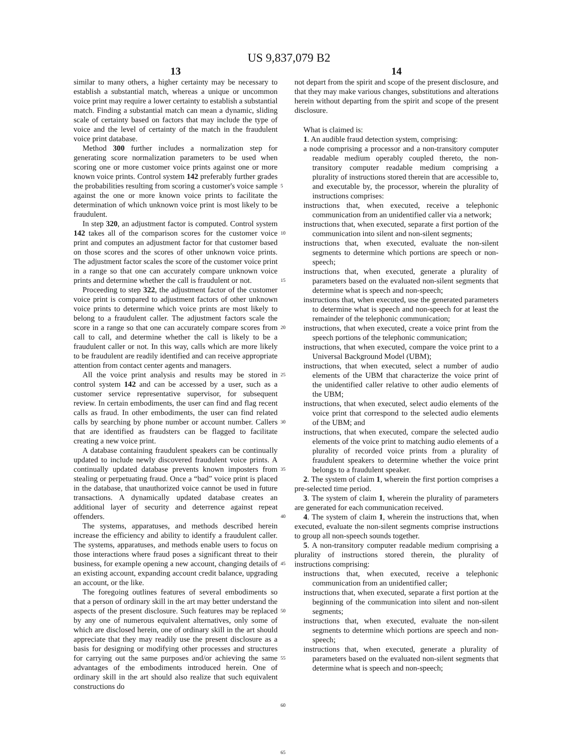US 9,837,079 B2
13
similar to many others, a higher certainty may be necessary to establish a substantial match, whereas a unique or uncommon voice print may require a lower certainty to establish a substantial match. Finding a substantial match can mean a dynamic, sliding scale of certainty based on factors that may include the type of voice and the level of certainty of the match in the fraudulent voice print database.
Method 300 further includes a normalization step for generating score normalization parameters to be used when scoring one or more customer voice prints against one or more known voice prints. Control system 142 preferably further grades the probabilities resulting from scoring a customer's voice sample against the one or more known voice prints to facilitate the determination of which unknown voice print is most likely to be fraudulent.
In step 320, an adjustment factor is computed. Control system 142 takes all of the comparison scores for the customer voice print and computes an adjustment factor for that customer based on those scores and the scores of other unknown voice prints. The adjustment factor scales the score of the customer voice print in a range so that one can accurately compare unknown voice prints and determine whether the call is fraudulent or not.
Proceeding to step 322, the adjustment factor of the customer voice print is compared to adjustment factors of other unknown voice prints to determine which voice prints are most likely to belong to a fraudulent caller. The adjustment factors scale the score in a range so that one can accurately compare scores from call to call, and determine whether the call is likely to be a fraudulent caller or not. In this way, calls which are more likely to be fraudulent are readily identified and can receive appropriate attention from contact center agents and managers.
All the voice print analysis and results may be stored in control system 142 and can be accessed by a user, such as a customer service representative supervisor, for subsequent review. In certain embodiments, the user can find and flag recent calls as fraud. In other embodiments, the user can find related calls by searching by phone number or account number. Callers that are identified as fraudsters can be flagged to facilitate creating a new voice print.
A database containing fraudulent speakers can be continually updated to include newly discovered fraudulent voice prints. A continually updated database prevents known imposters from stealing or perpetuating fraud. Once a “bad” voice print is placed in the database, that unauthorized voice cannot be used in future transactions. A dynamically updated database creates an additional layer of security and deterrence against repeat offenders.
The systems, apparatuses, and methods described herein increase the efficiency and ability to identify a fraudulent caller. The systems, apparatuses, and methods enable users to focus on those interactions where fraud poses a significant threat to their business, for example opening a new account, changing details of an existing account, expanding account credit balance, upgrading an account, or the like.
The foregoing outlines features of several embodiments so that a person of ordinary skill in the art may better understand the aspects of the present disclosure. Such features may be replaced by any one of numerous equivalent alternatives, only some of which are disclosed herein, one of ordinary skill in the art should appreciate that they may readily use the present disclosure as a basis for designing or modifying other processes and structures for carrying out the same purposes and/or achieving the same advantages of the embodiments introduced herein. One of ordinary skill in the art should also realize that such equivalent constructions do
5
10
15
20
25
30
35
40
45
50
55
60
65
14
not depart from the spirit and scope of the present disclosure, and that they may make various changes, substitutions and alterations herein without departing from the spirit and scope of the present disclosure.
What is claimed is:
1. An audible fraud detection system, comprising:
a node comprising a processor and a non-transitory computer readable medium operably coupled thereto, the non-transitory computer readable medium comprising a plurality of instructions stored therein that are accessible to, and executable by, the processor, wherein the plurality of instructions comprises:
instructions that, when executed, receive a telephonic communication from an unidentified caller via a network;
instructions that, when executed, separate a first portion of the communication into silent and non-silent segments;
instructions that, when executed, evaluate the non-silent segments to determine which portions are speech or non-speech;
instructions that, when executed, generate a plurality of parameters based on the evaluated non-silent segments that determine what is speech and non-speech;
instructions that, when executed, use the generated parameters to determine what is speech and non-speech for at least the remainder of the telephonic communication;
instructions, that when executed, create a voice print from the speech portions of the telephonic communication;
instructions, that when executed, compare the voice print to a Universal Background Model (UBM);
instructions, that when executed, select a number of audio elements of the UBM that characterize the voice print of the unidentified caller relative to other audio elements of the UBM;
instructions, that when executed, select audio elements of the voice print that correspond to the selected audio elements of the UBM; and
instructions, that when executed, compare the selected audio elements of the voice print to matching audio elements of a plurality of recorded voice prints from a plurality of fraudulent speakers to determine whether the voice print belongs to a fraudulent speaker.
2. The system of claim 1, wherein the first portion comprises a pre-selected time period.
3. The system of claim 1, wherein the plurality of parameters are generated for each communication received.
4. The system of claim 1, wherein the instructions that, when executed, evaluate the non-silent segments comprise instructions to group all non-speech sounds together.
5. A non-transitory computer readable medium comprising a plurality of instructions stored therein, the plurality of instructions comprising:
instructions that, when executed, receive a telephonic communication from an unidentified caller;
instructions that, when executed, separate a first portion at the beginning of the communication into silent and non-silent segments;
instructions that, when executed, evaluate the non-silent segments to determine which portions are speech and non-speech;
instructions that, when executed, generate a plurality of parameters based on the evaluated non-silent segments that determine what is speech and non-speech;